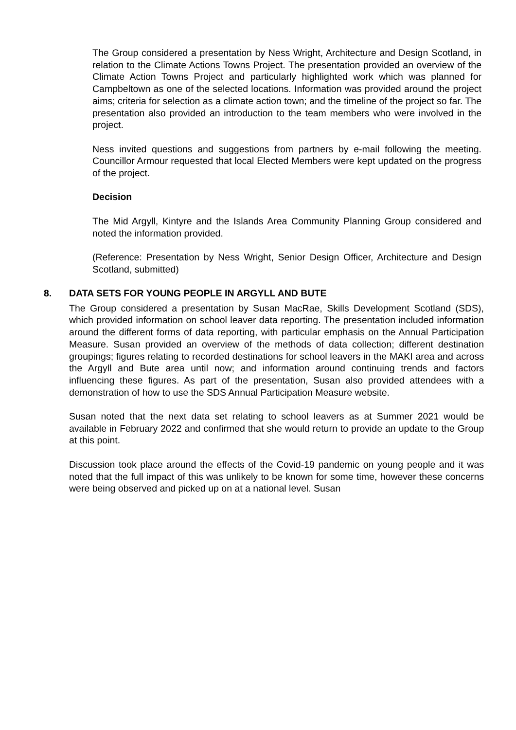The Group considered a presentation by Ness Wright, Architecture and Design Scotland, in relation to the Climate Actions Towns Project. The presentation provided an overview of the Climate Action Towns Project and particularly highlighted work which was planned for Campbeltown as one of the selected locations. Information was provided around the project aims; criteria for selection as a climate action town; and the timeline of the project so far. The presentation also provided an introduction to the team members who were involved in the project.
Ness invited questions and suggestions from partners by e-mail following the meeting. Councillor Armour requested that local Elected Members were kept updated on the progress of the project.
Decision
The Mid Argyll, Kintyre and the Islands Area Community Planning Group considered and noted the information provided.
(Reference: Presentation by Ness Wright, Senior Design Officer, Architecture and Design Scotland, submitted)
8. DATA SETS FOR YOUNG PEOPLE IN ARGYLL AND BUTE
The Group considered a presentation by Susan MacRae, Skills Development Scotland (SDS), which provided information on school leaver data reporting. The presentation included information around the different forms of data reporting, with particular emphasis on the Annual Participation Measure. Susan provided an overview of the methods of data collection; different destination groupings; figures relating to recorded destinations for school leavers in the MAKI area and across the Argyll and Bute area until now; and information around continuing trends and factors influencing these figures. As part of the presentation, Susan also provided attendees with a demonstration of how to use the SDS Annual Participation Measure website.
Susan noted that the next data set relating to school leavers as at Summer 2021 would be available in February 2022 and confirmed that she would return to provide an update to the Group at this point.
Discussion took place around the effects of the Covid-19 pandemic on young people and it was noted that the full impact of this was unlikely to be known for some time, however these concerns were being observed and picked up on at a national level. Susan